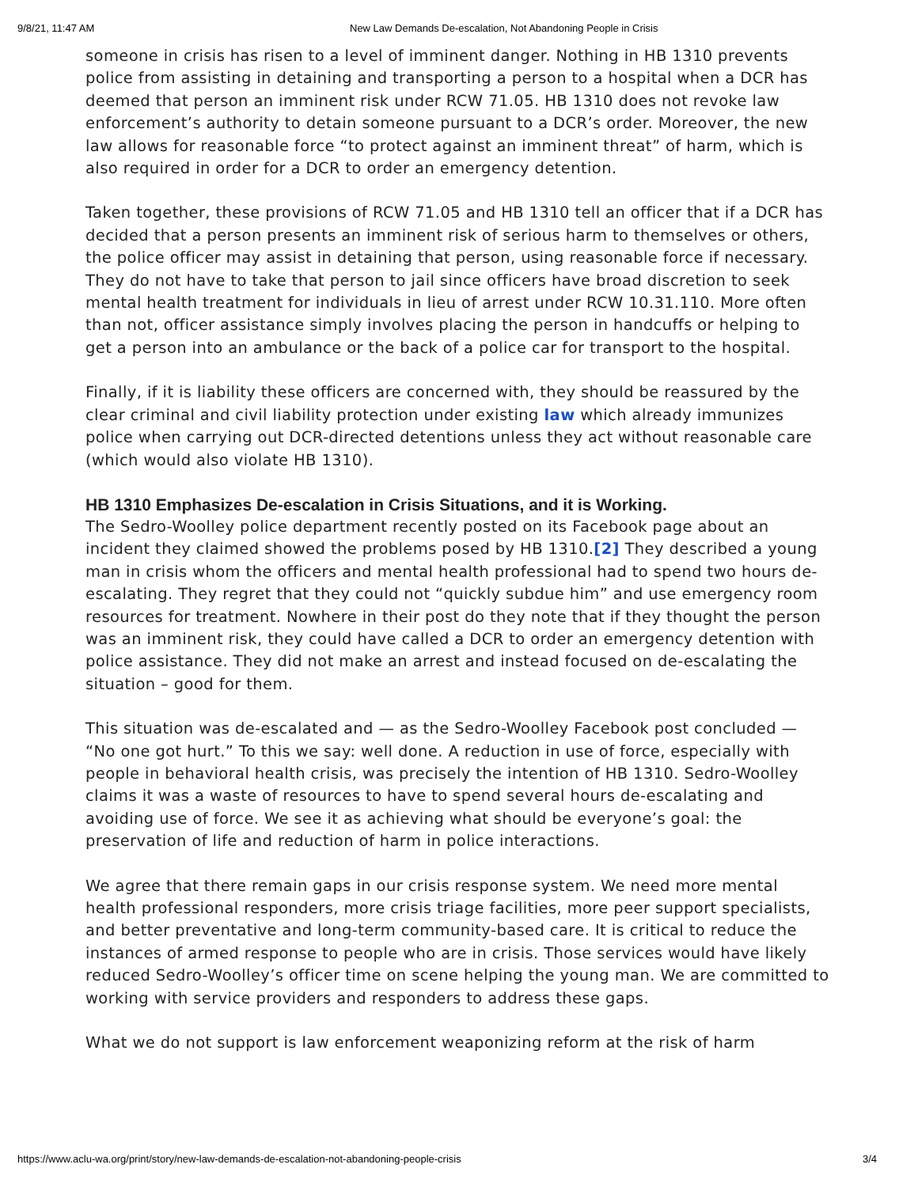9/8/21, 11:47 AM New Law Demands De-escalation, Not Abandoning People in Crisis
someone in crisis has risen to a level of imminent danger. Nothing in HB 1310 prevents police from assisting in detaining and transporting a person to a hospital when a DCR has deemed that person an imminent risk under RCW 71.05. HB 1310 does not revoke law enforcement’s authority to detain someone pursuant to a DCR’s order. Moreover, the new law allows for reasonable force “to protect against an imminent threat” of harm, which is also required in order for a DCR to order an emergency detention.
Taken together, these provisions of RCW 71.05 and HB 1310 tell an officer that if a DCR has decided that a person presents an imminent risk of serious harm to themselves or others, the police officer may assist in detaining that person, using reasonable force if necessary. They do not have to take that person to jail since officers have broad discretion to seek mental health treatment for individuals in lieu of arrest under RCW 10.31.110. More often than not, officer assistance simply involves placing the person in handcuffs or helping to get a person into an ambulance or the back of a police car for transport to the hospital.
Finally, if it is liability these officers are concerned with, they should be reassured by the clear criminal and civil liability protection under existing law which already immunizes police when carrying out DCR-directed detentions unless they act without reasonable care (which would also violate HB 1310).
HB 1310 Emphasizes De-escalation in Crisis Situations, and it is Working.
The Sedro-Woolley police department recently posted on its Facebook page about an incident they claimed showed the problems posed by HB 1310.[2] They described a young man in crisis whom the officers and mental health professional had to spend two hours de-escalating. They regret that they could not “quickly subdue him” and use emergency room resources for treatment. Nowhere in their post do they note that if they thought the person was an imminent risk, they could have called a DCR to order an emergency detention with police assistance. They did not make an arrest and instead focused on de-escalating the situation – good for them.
This situation was de-escalated and — as the Sedro-Woolley Facebook post concluded — “No one got hurt.” To this we say: well done. A reduction in use of force, especially with people in behavioral health crisis, was precisely the intention of HB 1310. Sedro-Woolley claims it was a waste of resources to have to spend several hours de-escalating and avoiding use of force. We see it as achieving what should be everyone’s goal: the preservation of life and reduction of harm in police interactions.
We agree that there remain gaps in our crisis response system. We need more mental health professional responders, more crisis triage facilities, more peer support specialists, and better preventative and long-term community-based care. It is critical to reduce the instances of armed response to people who are in crisis. Those services would have likely reduced Sedro-Woolley’s officer time on scene helping the young man. We are committed to working with service providers and responders to address these gaps.
What we do not support is law enforcement weaponizing reform at the risk of harm
https://www.aclu-wa.org/print/story/new-law-demands-de-escalation-not-abandoning-people-crisis 3/4